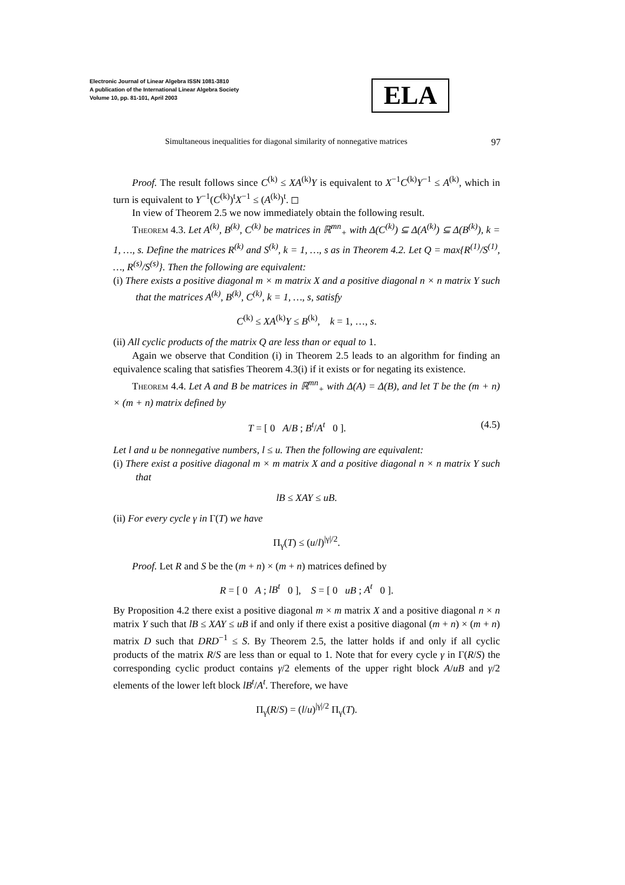Electronic Journal of Linear Algebra ISSN 1081-3810
A publication of the International Linear Algebra Society
Volume 10, pp. 81-101, April 2003
ELA
Simultaneous inequalities for diagonal similarity of nonnegative matrices 97
Proof. The result follows since C<sup>(k)</sup> ≤ XA<sup>(k)</sup>Y is equivalent to X<sup>−1</sup>C<sup>(k)</sup>Y<sup>−1</sup> ≤ A<sup>(k)</sup>, which in turn is equivalent to Y<sup>−1</sup>(C<sup>(k)</sup>)<sup>t</sup>X<sup>−1</sup> ≤ (A<sup>(k)</sup>)<sup>t</sup>. ◻
In view of Theorem 2.5 we now immediately obtain the following result.
Theorem 4.3. Let A<sup>(k)</sup>, B<sup>(k)</sup>, C<sup>(k)</sup> be matrices in ℝ<sup>mn</sup><sub>+</sub> with Δ(C<sup>(k)</sup>) ⊆ Δ(A<sup>(k)</sup>) ⊆ Δ(B<sup>(k)</sup>), k = 1, …, s. Define the matrices R<sup>(k)</sup> and S<sup>(k)</sup>, k = 1, …, s as in Theorem 4.2. Let Q = max{R<sup>(1)</sup>/S<sup>(1)</sup>, …, R<sup>(s)</sup>/S<sup>(s)</sup>}. Then the following are equivalent:
(i) There exists a positive diagonal m × m matrix X and a positive diagonal n × n matrix Y such that the matrices A<sup>(k)</sup>, B<sup>(k)</sup>, C<sup>(k)</sup>, k = 1, …, s, satisfy
C<sup>(k)</sup> ≤ XA<sup>(k)</sup>Y ≤ B<sup>(k)</sup>, k = 1, …, s.
(ii) All cyclic products of the matrix Q are less than or equal to 1.
Again we observe that Condition (i) in Theorem 2.5 leads to an algorithm for finding an equivalence scaling that satisfies Theorem 4.3(i) if it exists or for negating its existence.
Theorem 4.4. Let A and B be matrices in ℝ<sup>mn</sup><sub>+</sub> with Δ(A) = Δ(B), and let T be the (m + n) × (m + n) matrix defined by
T = [ 0 A/B ; B<sup>t</sup>/A<sup>t</sup> 0 ]. (4.5)
Let l and u be nonnegative numbers, l ≤ u. Then the following are equivalent:
(i) There exist a positive diagonal m × m matrix X and a positive diagonal n × n matrix Y such that
lB ≤ XAY ≤ uB.
(ii) For every cycle γ in Γ(T) we have
Π<sub>γ</sub>(T) ≤ (u/l)<sup>|γ|/2</sup>.
Proof. Let R and S be the (m + n) × (m + n) matrices defined by
R = [ 0 A ; lB<sup>t</sup> 0 ], S = [ 0 uB ; A<sup>t</sup> 0 ].
By Proposition 4.2 there exist a positive diagonal m × m matrix X and a positive diagonal n × n matrix Y such that lB ≤ XAY ≤ uB if and only if there exist a positive diagonal (m + n) × (m + n) matrix D such that DRD<sup>−1</sup> ≤ S. By Theorem 2.5, the latter holds if and only if all cyclic products of the matrix R/S are less than or equal to 1. Note that for every cycle γ in Γ(R/S) the corresponding cyclic product contains γ/2 elements of the upper right block A/uB and γ/2 elements of the lower left block lB<sup>t</sup>/A<sup>t</sup>. Therefore, we have
Π<sub>γ</sub>(R/S) = (l/u)<sup>|γ|/2</sup> Π<sub>γ</sub>(T).